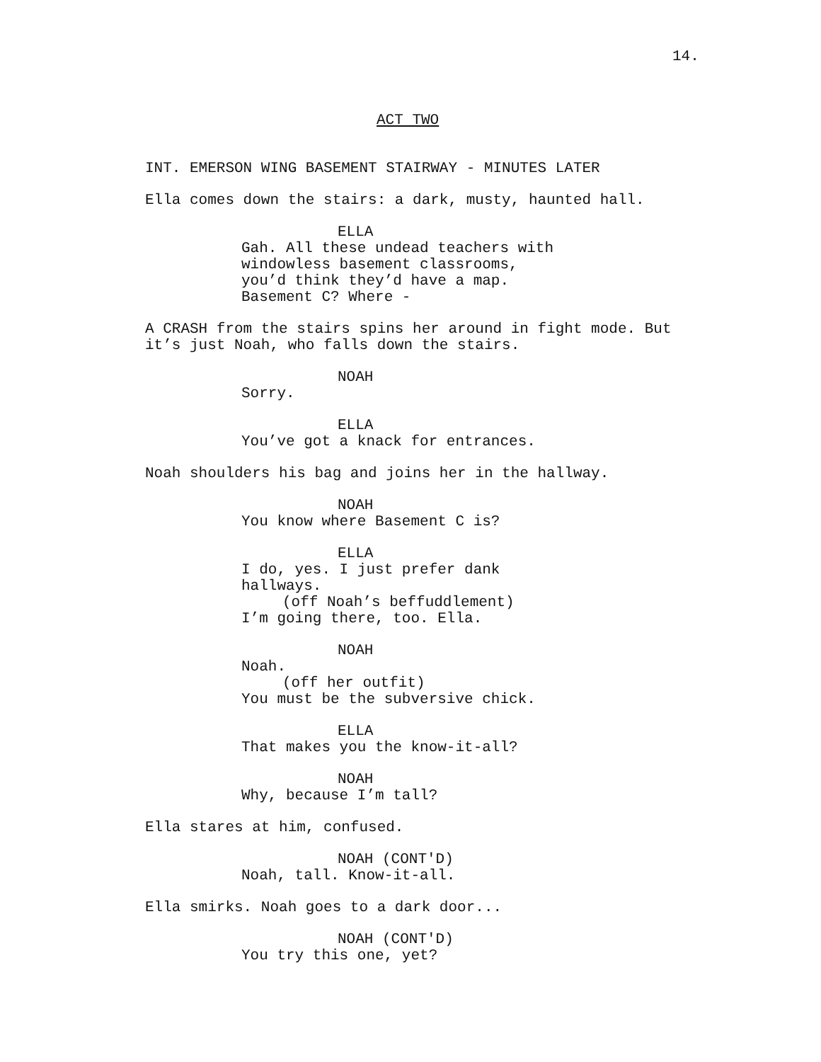14.
ACT TWO
INT. EMERSON WING BASEMENT STAIRWAY - MINUTES LATER
Ella comes down the stairs: a dark, musty, haunted hall.
ELLA
Gah. All these undead teachers with windowless basement classrooms, you’d think they’d have a map. Basement C? Where -
A CRASH from the stairs spins her around in fight mode. But it’s just Noah, who falls down the stairs.
NOAH
Sorry.
ELLA
You’ve got a knack for entrances.
Noah shoulders his bag and joins her in the hallway.
NOAH
You know where Basement C is?
ELLA
I do, yes. I just prefer dank hallways.
(off Noah’s beffuddlement)
I’m going there, too. Ella.
NOAH
Noah.
(off her outfit)
You must be the subversive chick.
ELLA
That makes you the know-it-all?
NOAH
Why, because I’m tall?
Ella stares at him, confused.
NOAH (CONT'D)
Noah, tall. Know-it-all.
Ella smirks. Noah goes to a dark door...
NOAH (CONT'D)
You try this one, yet?